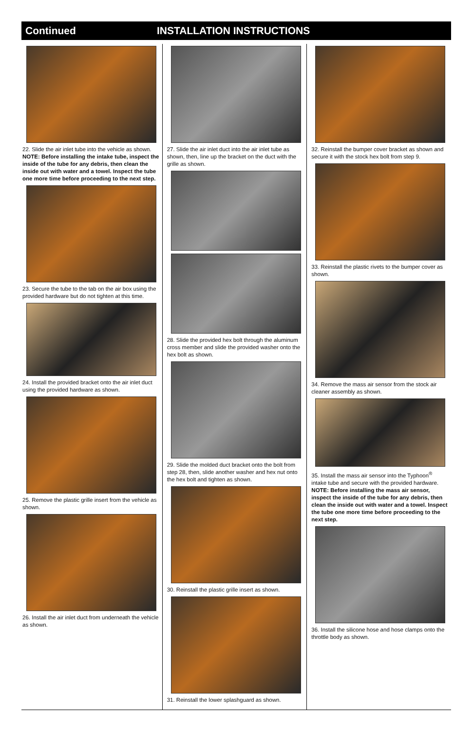Continued INSTALLATION INSTRUCTIONS
22. Slide the air inlet tube into the vehicle as shown.
NOTE: Before installing the intake tube, inspect the inside of the tube for any debris, then clean the inside out with water and a towel. Inspect the tube one more time before proceeding to the next step.
23. Secure the tube to the tab on the air box using the provided hardware but do not tighten at this time.
24. Install the provided bracket onto the air inlet duct using the provided hardware as shown.
25. Remove the plastic grille insert from the vehicle as shown.
26. Install the air inlet duct from underneath the vehicle as shown.
27. Slide the air inlet duct into the air inlet tube as shown, then, line up the bracket on the duct with the grille as shown.
28. Slide the provided hex bolt through the aluminum cross member and slide the provided washer onto the hex bolt as shown.
29. Slide the molded duct bracket onto the bolt from step 28, then, slide another washer and hex nut onto the hex bolt and tighten as shown.
30. Reinstall the plastic grille insert as shown.
31. Reinstall the lower splashguard as shown.
32. Reinstall the bumper cover bracket as shown and secure it with the stock hex bolt from step 9.
33. Reinstall the plastic rivets to the bumper cover as shown.
34. Remove the mass air sensor from the stock air cleaner assembly as shown.
35. Install the mass air sensor into the Typhoon<sup>®</sup> intake tube and secure with the provided hardware.
NOTE: Before installing the mass air sensor, inspect the inside of the tube for any debris, then clean the inside out with water and a towel. Inspect the tube one more time before proceeding to the next step.
36. Install the silicone hose and hose clamps onto the throttle body as shown.